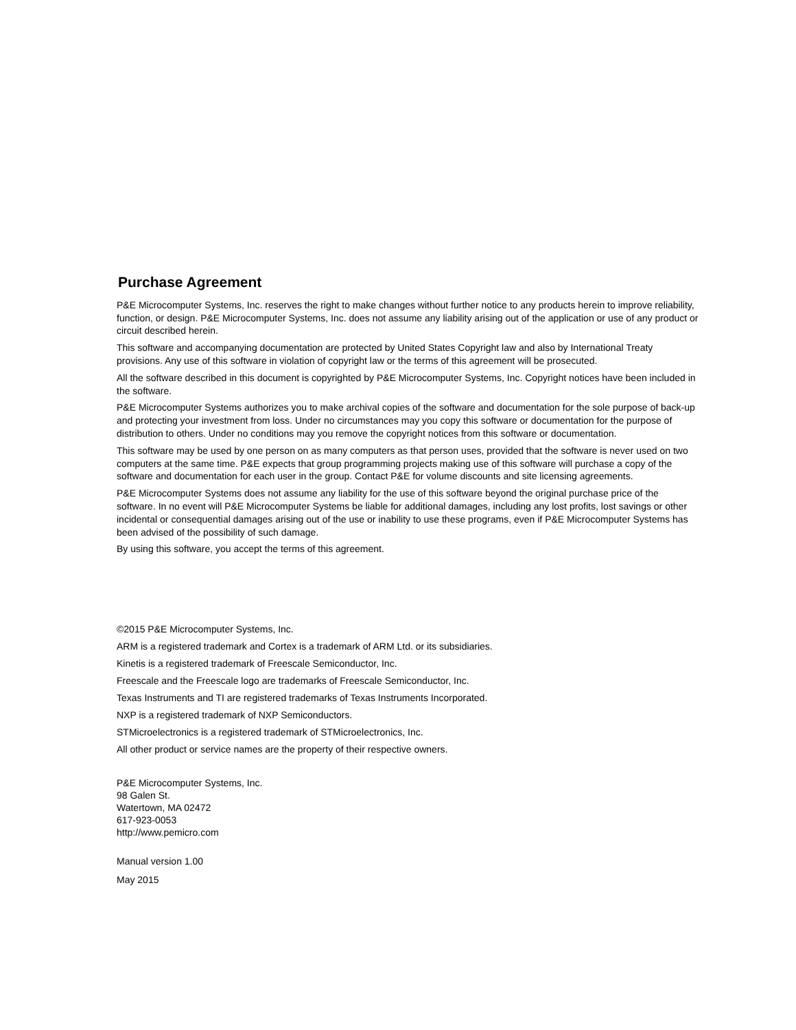Purchase Agreement
P&E Microcomputer Systems, Inc. reserves the right to make changes without further notice to any products herein to improve reliability, function, or design. P&E Microcomputer Systems, Inc. does not assume any liability arising out of the application or use of any product or circuit described herein.
This software and accompanying documentation are protected by United States Copyright law and also by International Treaty provisions. Any use of this software in violation of copyright law or the terms of this agreement will be prosecuted.
All the software described in this document is copyrighted by P&E Microcomputer Systems, Inc. Copyright notices have been included in the software.
P&E Microcomputer Systems authorizes you to make archival copies of the software and documentation for the sole purpose of back-up and protecting your investment from loss. Under no circumstances may you copy this software or documentation for the purpose of distribution to others. Under no conditions may you remove the copyright notices from this software or documentation.
This software may be used by one person on as many computers as that person uses, provided that the software is never used on two computers at the same time. P&E expects that group programming projects making use of this software will purchase a copy of the software and documentation for each user in the group. Contact P&E for volume discounts and site licensing agreements.
P&E Microcomputer Systems does not assume any liability for the use of this software beyond the original purchase price of the software. In no event will P&E Microcomputer Systems be liable for additional damages, including any lost profits, lost savings or other incidental or consequential damages arising out of the use or inability to use these programs, even if P&E Microcomputer Systems has been advised of the possibility of such damage.
By using this software, you accept the terms of this agreement.
©2015 P&E Microcomputer Systems, Inc.
ARM is a registered trademark and Cortex is a trademark of ARM Ltd. or its subsidiaries.
Kinetis is a registered trademark of Freescale Semiconductor, Inc.
Freescale and the Freescale logo are trademarks of Freescale Semiconductor, Inc.
Texas Instruments and TI are registered trademarks of Texas Instruments Incorporated.
NXP is a registered trademark of NXP Semiconductors.
STMicroelectronics is a registered trademark of STMicroelectronics, Inc.
All other product or service names are the property of their respective owners.
P&E Microcomputer Systems, Inc.
98 Galen St.
Watertown, MA 02472
617-923-0053
http://www.pemicro.com
Manual version 1.00
May 2015